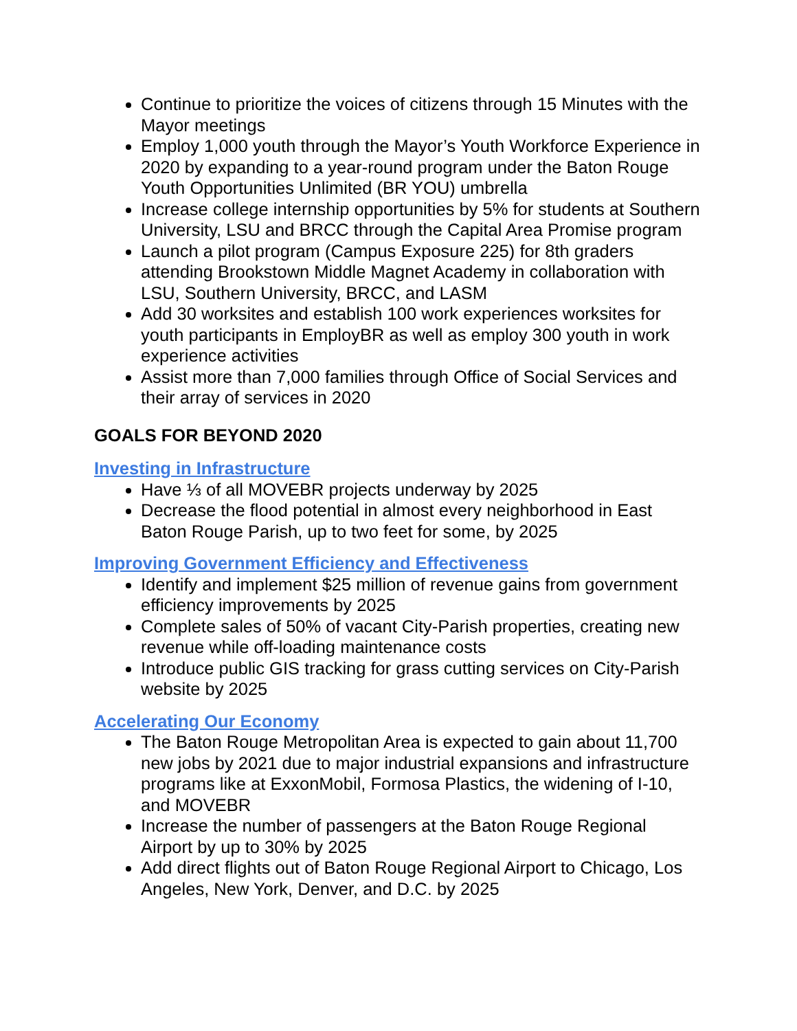Continue to prioritize the voices of citizens through 15 Minutes with the Mayor meetings
Employ 1,000 youth through the Mayor’s Youth Workforce Experience in 2020 by expanding to a year-round program under the Baton Rouge Youth Opportunities Unlimited (BR YOU) umbrella
Increase college internship opportunities by 5% for students at Southern University, LSU and BRCC through the Capital Area Promise program
Launch a pilot program (Campus Exposure 225) for 8th graders attending Brookstown Middle Magnet Academy in collaboration with LSU, Southern University, BRCC, and LASM
Add 30 worksites and establish 100 work experiences worksites for youth participants in EmployBR as well as employ 300 youth in work experience activities
Assist more than 7,000 families through Office of Social Services and their array of services in 2020
GOALS FOR BEYOND 2020
Investing in Infrastructure
Have ⅓ of all MOVEBR projects underway by 2025
Decrease the flood potential in almost every neighborhood in East Baton Rouge Parish, up to two feet for some, by 2025
Improving Government Efficiency and Effectiveness
Identify and implement $25 million of revenue gains from government efficiency improvements by 2025
Complete sales of 50% of vacant City-Parish properties, creating new revenue while off-loading maintenance costs
Introduce public GIS tracking for grass cutting services on City-Parish website by 2025
Accelerating Our Economy
The Baton Rouge Metropolitan Area is expected to gain about 11,700 new jobs by 2021 due to major industrial expansions and infrastructure programs like at ExxonMobil, Formosa Plastics, the widening of I-10, and MOVEBR
Increase the number of passengers at the Baton Rouge Regional Airport by up to 30% by 2025
Add direct flights out of Baton Rouge Regional Airport to Chicago, Los Angeles, New York, Denver, and D.C. by 2025